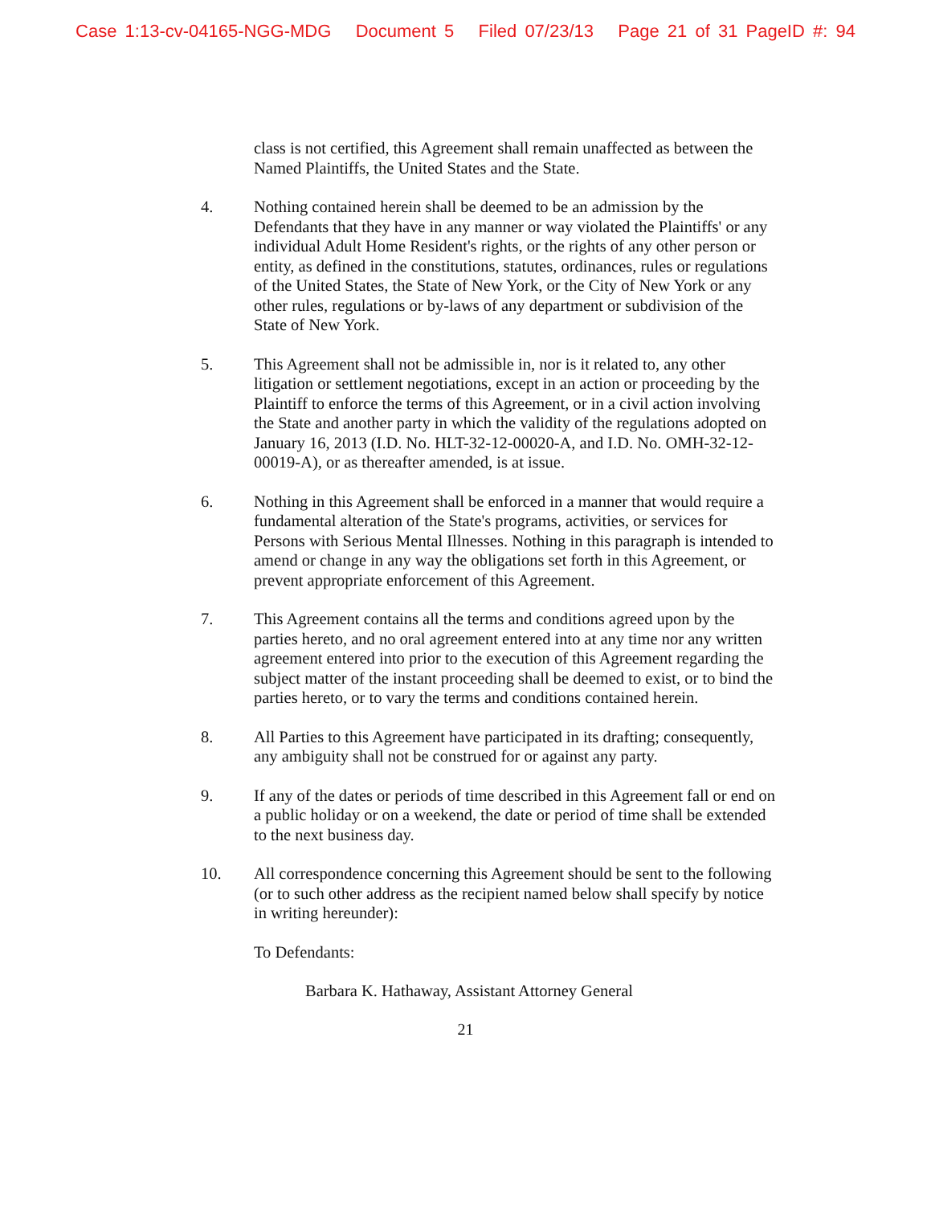Case 1:13-cv-04165-NGG-MDG Document 5 Filed 07/23/13 Page 21 of 31 PageID #: 94
class is not certified, this Agreement shall remain unaffected as between the Named Plaintiffs, the United States and the State.
4. Nothing contained herein shall be deemed to be an admission by the Defendants that they have in any manner or way violated the Plaintiffs' or any individual Adult Home Resident's rights, or the rights of any other person or entity, as defined in the constitutions, statutes, ordinances, rules or regulations of the United States, the State of New York, or the City of New York or any other rules, regulations or by-laws of any department or subdivision of the State of New York.
5. This Agreement shall not be admissible in, nor is it related to, any other litigation or settlement negotiations, except in an action or proceeding by the Plaintiff to enforce the terms of this Agreement, or in a civil action involving the State and another party in which the validity of the regulations adopted on January 16, 2013 (I.D. No. HLT-32-12-00020-A, and I.D. No. OMH-32-12-00019-A), or as thereafter amended, is at issue.
6. Nothing in this Agreement shall be enforced in a manner that would require a fundamental alteration of the State's programs, activities, or services for Persons with Serious Mental Illnesses. Nothing in this paragraph is intended to amend or change in any way the obligations set forth in this Agreement, or prevent appropriate enforcement of this Agreement.
7. This Agreement contains all the terms and conditions agreed upon by the parties hereto, and no oral agreement entered into at any time nor any written agreement entered into prior to the execution of this Agreement regarding the subject matter of the instant proceeding shall be deemed to exist, or to bind the parties hereto, or to vary the terms and conditions contained herein.
8. All Parties to this Agreement have participated in its drafting; consequently, any ambiguity shall not be construed for or against any party.
9. If any of the dates or periods of time described in this Agreement fall or end on a public holiday or on a weekend, the date or period of time shall be extended to the next business day.
10. All correspondence concerning this Agreement should be sent to the following (or to such other address as the recipient named below shall specify by notice in writing hereunder):
To Defendants:
Barbara K. Hathaway, Assistant Attorney General
21